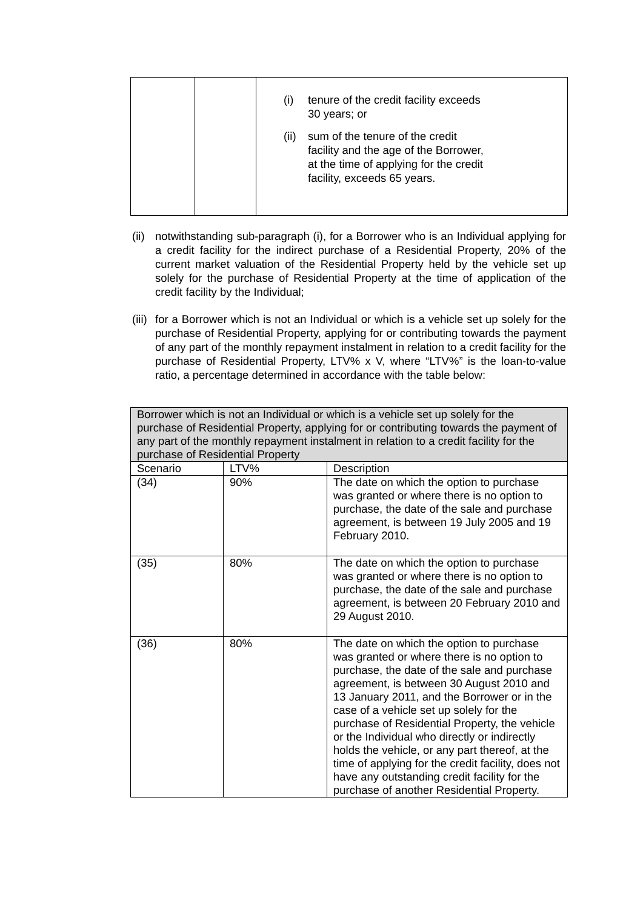| | | (i) tenure of the credit facility exceeds 30 years; or (ii) sum of the tenure of the credit facility and the age of the Borrower, at the time of applying for the credit facility, exceeds 65 years. |
(ii)
notwithstanding sub-paragraph (i), for a Borrower who is an Individual applying for a credit facility for the indirect purchase of a Residential Property, 20% of the current market valuation of the Residential Property held by the vehicle set up solely for the purchase of Residential Property at the time of application of the credit facility by the Individual;
(iii)
for a Borrower which is not an Individual or which is a vehicle set up solely for the purchase of Residential Property, applying for or contributing towards the payment of any part of the monthly repayment instalment in relation to a credit facility for the purchase of Residential Property, LTV% x V, where “LTV%” is the loan-to-value ratio, a percentage determined in accordance with the table below:
| Borrower which is not an Individual or which is a vehicle set up solely for the purchase of Residential Property, applying for or contributing towards the payment of any part of the monthly repayment instalment in relation to a credit facility for the purchase of Residential Property | | |
| --- | --- | --- |
| Scenario | LTV% | Description |
| (34) | 90% | The date on which the option to purchase was granted or where there is no option to purchase, the date of the sale and purchase agreement, is between 19 July 2005 and 19 February 2010. |
| (35) | 80% | The date on which the option to purchase was granted or where there is no option to purchase, the date of the sale and purchase agreement, is between 20 February 2010 and 29 August 2010. |
| (36) | 80% | The date on which the option to purchase was granted or where there is no option to purchase, the date of the sale and purchase agreement, is between 30 August 2010 and 13 January 2011, and the Borrower or in the case of a vehicle set up solely for the purchase of Residential Property, the vehicle or the Individual who directly or indirectly holds the vehicle, or any part thereof, at the time of applying for the credit facility, does not have any outstanding credit facility for the purchase of another Residential Property. |